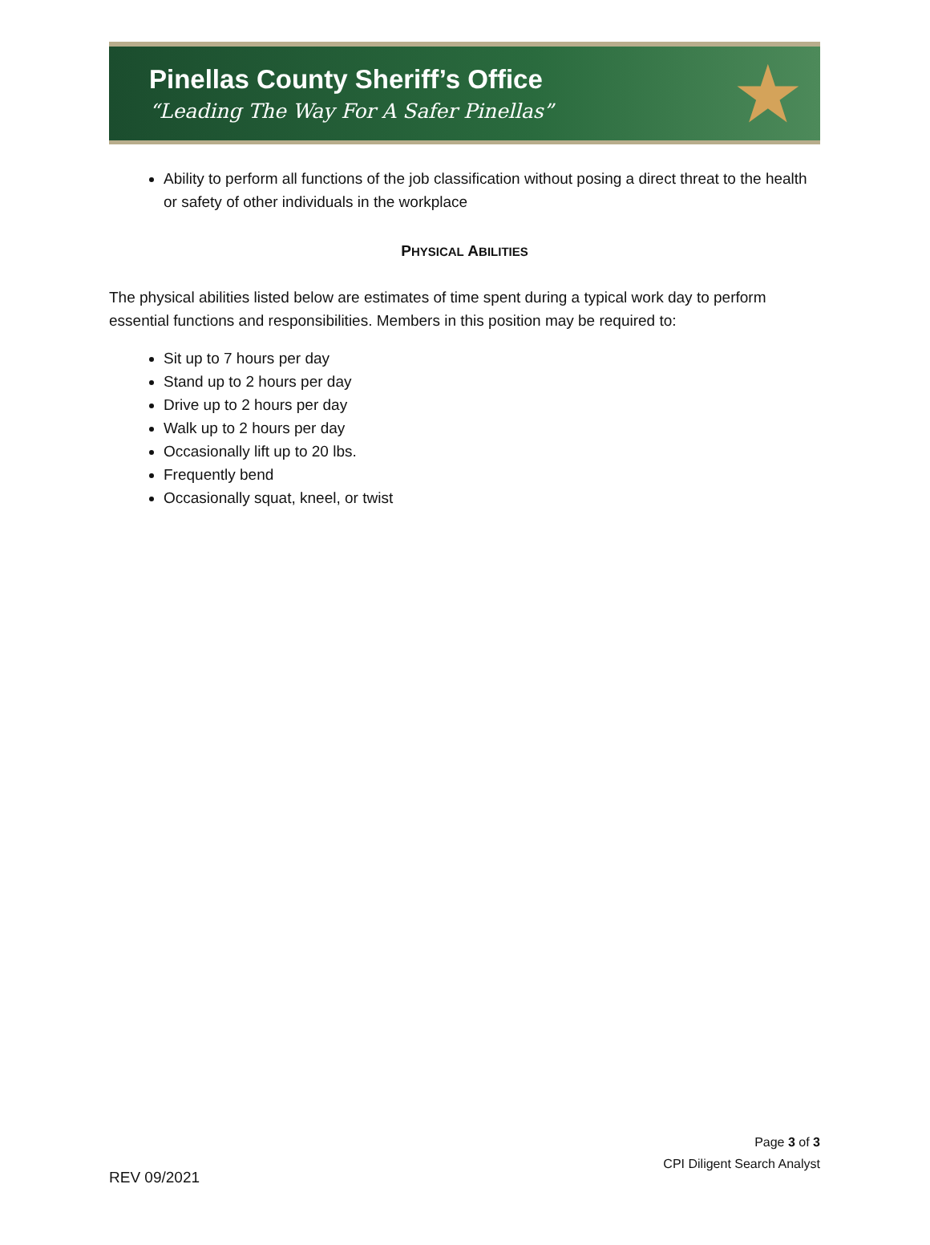Pinellas County Sheriff’s Office
“Leading The Way For A Safer Pinellas”
★
Ability to perform all functions of the job classification without posing a direct threat to the health or safety of other individuals in the workplace
PHYSICAL ABILITIES
The physical abilities listed below are estimates of time spent during a typical work day to perform essential functions and responsibilities. Members in this position may be required to:
Sit up to 7 hours per day
Stand up to 2 hours per day
Drive up to 2 hours per day
Walk up to 2 hours per day
Occasionally lift up to 20 lbs.
Frequently bend
Occasionally squat, kneel, or twist
Page 3 of 3
CPI Diligent Search Analyst
REV 09/2021